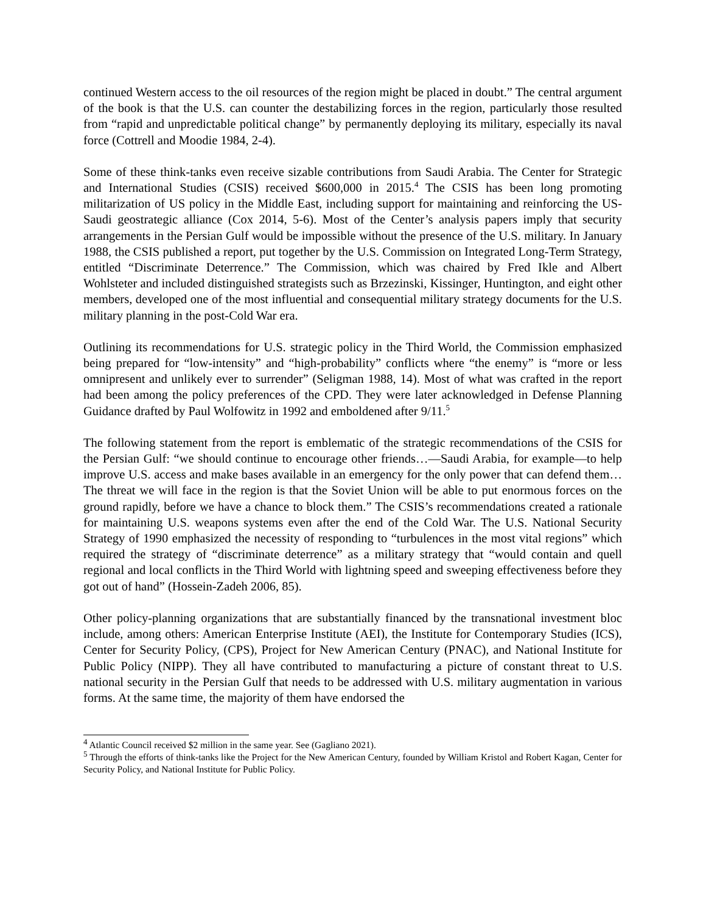continued Western access to the oil resources of the region might be placed in doubt.” The central argument of the book is that the U.S. can counter the destabilizing forces in the region, particularly those resulted from “rapid and unpredictable political change” by permanently deploying its military, especially its naval force (Cottrell and Moodie 1984, 2-4).
Some of these think-tanks even receive sizable contributions from Saudi Arabia. The Center for Strategic and International Studies (CSIS) received $600,000 in 2015.<sup>4</sup> The CSIS has been long promoting militarization of US policy in the Middle East, including support for maintaining and reinforcing the US-Saudi geostrategic alliance (Cox 2014, 5-6). Most of the Center’s analysis papers imply that security arrangements in the Persian Gulf would be impossible without the presence of the U.S. military. In January 1988, the CSIS published a report, put together by the U.S. Commission on Integrated Long-Term Strategy, entitled “Discriminate Deterrence.” The Commission, which was chaired by Fred Ikle and Albert Wohlsteter and included distinguished strategists such as Brzezinski, Kissinger, Huntington, and eight other members, developed one of the most influential and consequential military strategy documents for the U.S. military planning in the post-Cold War era.
Outlining its recommendations for U.S. strategic policy in the Third World, the Commission emphasized being prepared for “low-intensity” and “high-probability” conflicts where “the enemy” is “more or less omnipresent and unlikely ever to surrender” (Seligman 1988, 14). Most of what was crafted in the report had been among the policy preferences of the CPD. They were later acknowledged in Defense Planning Guidance drafted by Paul Wolfowitz in 1992 and emboldened after 9/11.<sup>5</sup>
The following statement from the report is emblematic of the strategic recommendations of the CSIS for the Persian Gulf: “we should continue to encourage other friends…—Saudi Arabia, for example—to help improve U.S. access and make bases available in an emergency for the only power that can defend them…The threat we will face in the region is that the Soviet Union will be able to put enormous forces on the ground rapidly, before we have a chance to block them.” The CSIS’s recommendations created a rationale for maintaining U.S. weapons systems even after the end of the Cold War. The U.S. National Security Strategy of 1990 emphasized the necessity of responding to “turbulences in the most vital regions” which required the strategy of “discriminate deterrence” as a military strategy that “would contain and quell regional and local conflicts in the Third World with lightning speed and sweeping effectiveness before they got out of hand” (Hossein-Zadeh 2006, 85).
Other policy-planning organizations that are substantially financed by the transnational investment bloc include, among others: American Enterprise Institute (AEI), the Institute for Contemporary Studies (ICS), Center for Security Policy, (CPS), Project for New American Century (PNAC), and National Institute for Public Policy (NIPP). They all have contributed to manufacturing a picture of constant threat to U.S. national security in the Persian Gulf that needs to be addressed with U.S. military augmentation in various forms. At the same time, the majority of them have endorsed the
<sup>4</sup> Atlantic Council received $2 million in the same year. See (Gagliano 2021).
<sup>5</sup> Through the efforts of think-tanks like the Project for the New American Century, founded by William Kristol and Robert Kagan, Center for Security Policy, and National Institute for Public Policy.